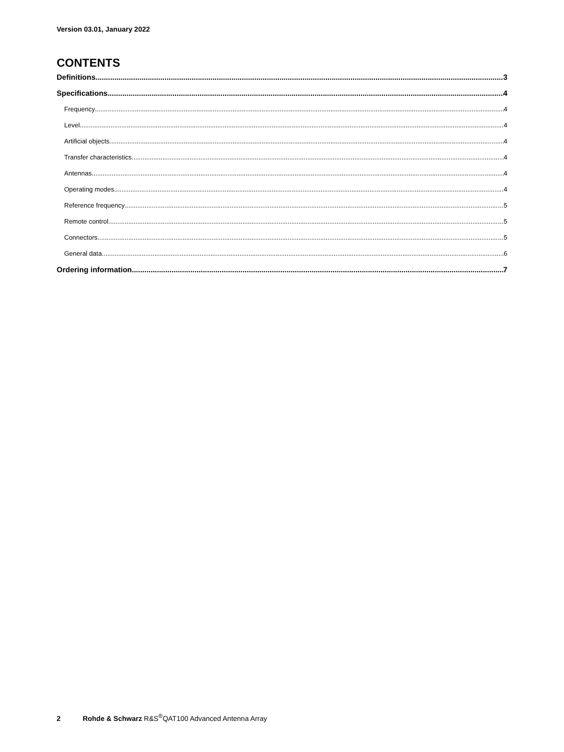Version 03.01, January 2022
CONTENTS
Definitions 3
Specifications 4
Frequency 4
Level 4
Artificial objects 4
Transfer characteristics 4
Antennas 4
Operating modes 4
Reference frequency 5
Remote control 5
Connectors 5
General data 6
Ordering information 7
2 Rohde & Schwarz R&S<sup>®</sup>QAT100 Advanced Antenna Array